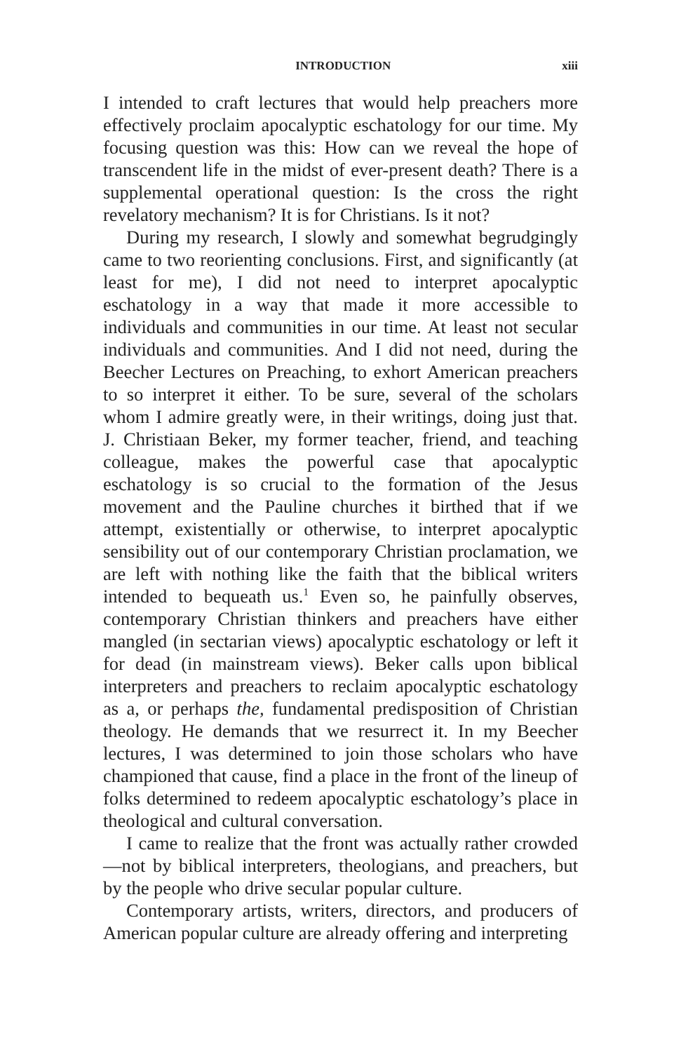INTRODUCTION xiii
I intended to craft lectures that would help preachers more effectively proclaim apocalyptic eschatology for our time. My focusing question was this: How can we reveal the hope of transcendent life in the midst of ever-present death? There is a supplemental operational question: Is the cross the right revelatory mechanism? It is for Christians. Is it not?
During my research, I slowly and somewhat begrudgingly came to two reorienting conclusions. First, and significantly (at least for me), I did not need to interpret apocalyptic eschatology in a way that made it more accessible to individuals and communities in our time. At least not secular individuals and communities. And I did not need, during the Beecher Lectures on Preaching, to exhort American preachers to so interpret it either. To be sure, several of the scholars whom I admire greatly were, in their writings, doing just that. J. Christiaan Beker, my former teacher, friend, and teaching colleague, makes the powerful case that apocalyptic eschatology is so crucial to the formation of the Jesus movement and the Pauline churches it birthed that if we attempt, existentially or otherwise, to interpret apocalyptic sensibility out of our contemporary Christian proclamation, we are left with nothing like the faith that the biblical writers intended to bequeath us.<sup>1</sup> Even so, he painfully observes, contemporary Christian thinkers and preachers have either mangled (in sectarian views) apocalyptic eschatology or left it for dead (in mainstream views). Beker calls upon biblical interpreters and preachers to reclaim apocalyptic eschatology as a, or perhaps the, fundamental predisposition of Christian theology. He demands that we resurrect it. In my Beecher lectures, I was determined to join those scholars who have championed that cause, find a place in the front of the lineup of folks determined to redeem apocalyptic eschatology’s place in theological and cultural conversation.
I came to realize that the front was actually rather crowded—not by biblical interpreters, theologians, and preachers, but by the people who drive secular popular culture.
Contemporary artists, writers, directors, and producers of American popular culture are already offering and interpreting